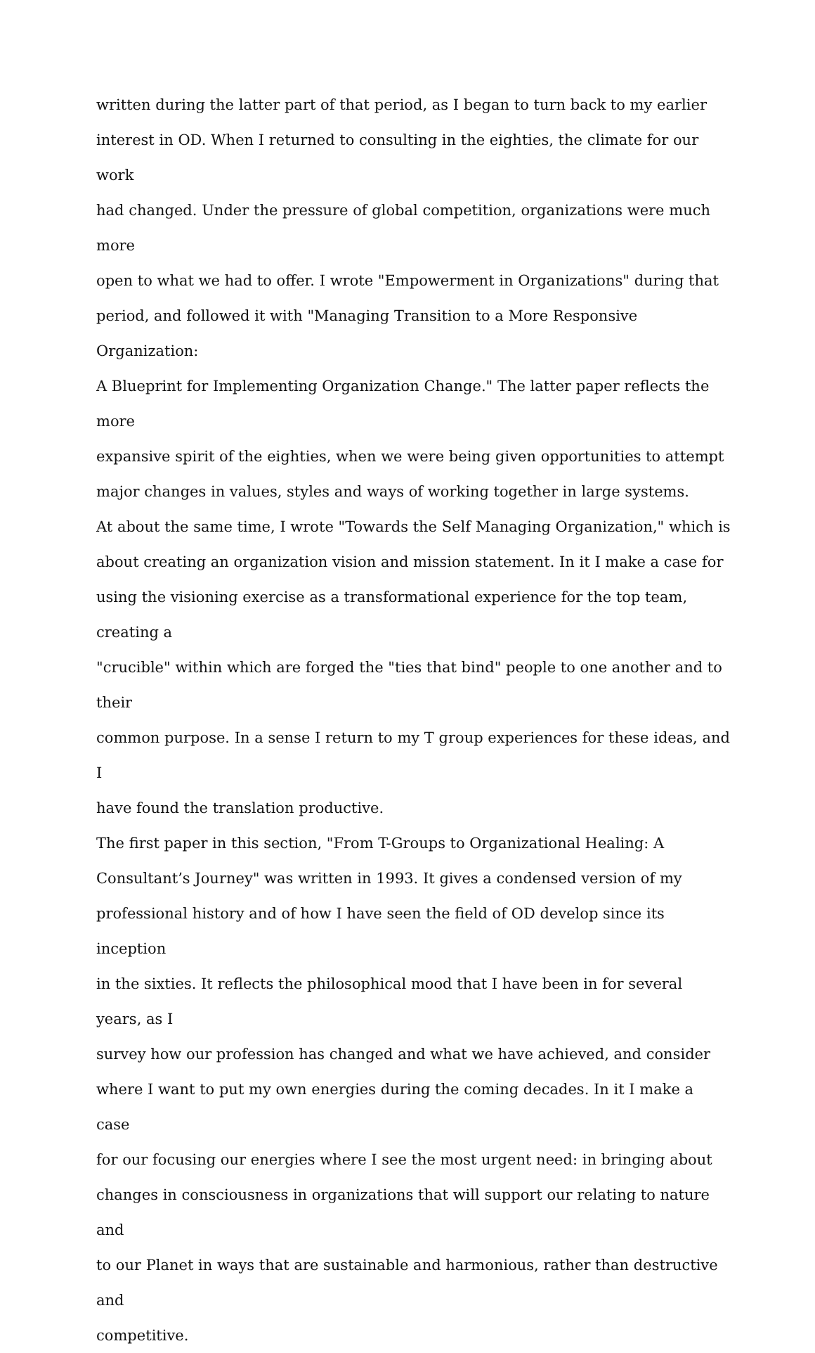written during the latter part of that period, as I began to turn back to my earlier interest in OD. When I returned to consulting in the eighties, the climate for our work had changed. Under the pressure of global competition, organizations were much more open to what we had to offer. I wrote "Empowerment in Organizations" during that period, and followed it with "Managing Transition to a More Responsive Organization: A Blueprint for Implementing Organization Change." The latter paper reflects the more expansive spirit of the eighties, when we were being given opportunities to attempt major changes in values, styles and ways of working together in large systems.
At about the same time, I wrote "Towards the Self Managing Organization," which is about creating an organization vision and mission statement. In it I make a case for using the visioning exercise as a transformational experience for the top team, creating a "crucible" within which are forged the "ties that bind" people to one another and to their common purpose. In a sense I return to my T group experiences for these ideas, and I have found the translation productive.
The first paper in this section, "From T-Groups to Organizational Healing: A Consultant’s Journey" was written in 1993. It gives a condensed version of my professional history and of how I have seen the field of OD develop since its inception in the sixties. It reflects the philosophical mood that I have been in for several years, as I survey how our profession has changed and what we have achieved, and consider where I want to put my own energies during the coming decades. In it I make a case for our focusing our energies where I see the most urgent need: in bringing about changes in consciousness in organizations that will support our relating to nature and to our Planet in ways that are sustainable and harmonious, rather than destructive and competitive.